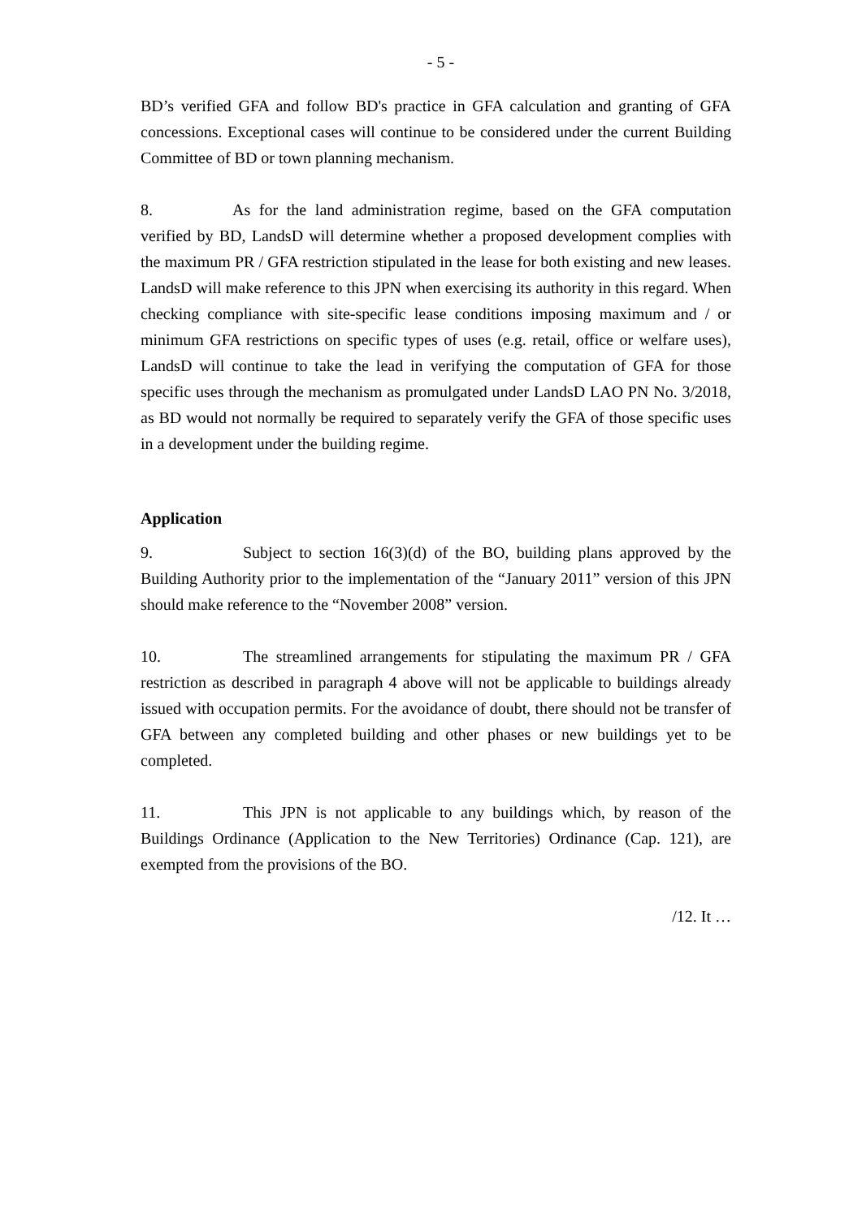- 5 -
BD’s verified GFA and follow BD's practice in GFA calculation and granting of GFA concessions. Exceptional cases will continue to be considered under the current Building Committee of BD or town planning mechanism.
8. As for the land administration regime, based on the GFA computation verified by BD, LandsD will determine whether a proposed development complies with the maximum PR / GFA restriction stipulated in the lease for both existing and new leases. LandsD will make reference to this JPN when exercising its authority in this regard. When checking compliance with site-specific lease conditions imposing maximum and / or minimum GFA restrictions on specific types of uses (e.g. retail, office or welfare uses), LandsD will continue to take the lead in verifying the computation of GFA for those specific uses through the mechanism as promulgated under LandsD LAO PN No. 3/2018, as BD would not normally be required to separately verify the GFA of those specific uses in a development under the building regime.
Application
9. Subject to section 16(3)(d) of the BO, building plans approved by the Building Authority prior to the implementation of the “January 2011” version of this JPN should make reference to the “November 2008” version.
10. The streamlined arrangements for stipulating the maximum PR / GFA restriction as described in paragraph 4 above will not be applicable to buildings already issued with occupation permits. For the avoidance of doubt, there should not be transfer of GFA between any completed building and other phases or new buildings yet to be completed.
11. This JPN is not applicable to any buildings which, by reason of the Buildings Ordinance (Application to the New Territories) Ordinance (Cap. 121), are exempted from the provisions of the BO.
/12. It …